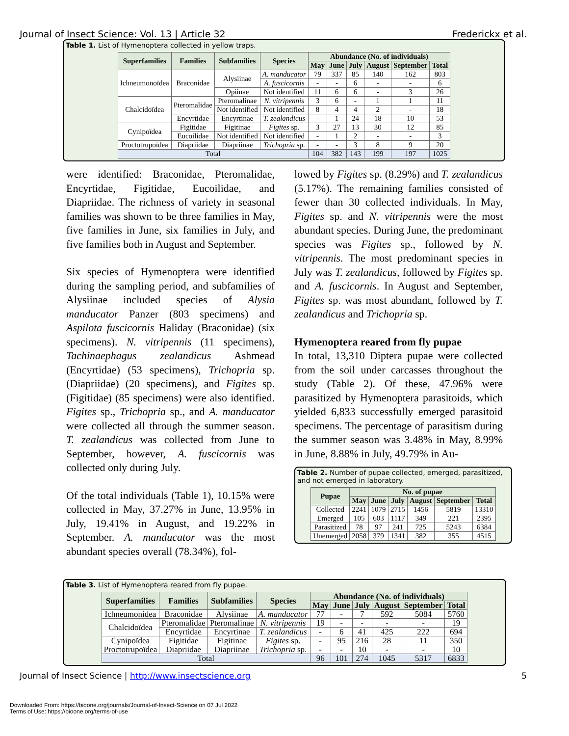Journal of Insect Science: Vol. 13 | Article 32 Frederickx et al.
Table 1. List of Hymenoptera collected in yellow traps.
| Superfamilies | Families | Subfamilies | Species | Abundance (No. of individuals) | | | | | |
| --- | --- | --- | --- | --- | --- | --- | --- | --- | --- |
| | | | | May | June | July | August | September | Total |
| Ichneumonoïdea | Braconidae | Alysiinae | A. manducator | 79 | 337 | 85 | 140 | 162 | 803 |
| | | | A. fuscicornis | - | - | 6 | - | - | 6 |
| | | Opiinae | Not identified | 11 | 6 | 6 | - | 3 | 26 |
| Chalcidoïdea | Pteromalidae | Pteromalinae | N. vitripennis | 3 | 6 | - | 1 | 1 | 11 |
| | | Not identified | Not identified | 8 | 4 | 4 | 2 | - | 18 |
| | Encyrtidae | Encyrtinae | T. zealandicus | - | 1 | 24 | 18 | 10 | 53 |
| Cynipoïdea | Figitidae | Figitinae | Figites sp. | 3 | 27 | 13 | 30 | 12 | 85 |
| | Eucoilidae | Not identified | Not identified | - | 1 | 2 | - | - | 3 |
| Proctotrupoïdea | Diapriidae | Diapriinae | Trichopria sp. | - | - | 3 | 8 | 9 | 20 |
| Total | | | | 104 | 382 | 143 | 199 | 197 | 1025 |
were identified: Braconidae, Pteromalidae, Encyrtidae, Figitidae, Eucoilidae, and Diapriidae. The richness of variety in seasonal families was shown to be three families in May, five families in June, six families in July, and five families both in August and September.
Six species of Hymenoptera were identified during the sampling period, and subfamilies of Alysiinae included species of Alysia manducator Panzer (803 specimens) and Aspilota fuscicornis Haliday (Braconidae) (six specimens). N. vitripennis (11 specimens), Tachinaephagus zealandicus Ashmead (Encyrtidae) (53 specimens), Trichopria sp. (Diapriidae) (20 specimens), and Figites sp. (Figitidae) (85 specimens) were also identified. Figites sp., Trichopria sp., and A. manducator were collected all through the summer season. T. zealandicus was collected from June to September, however, A. fuscicornis was collected only during July.
Of the total individuals (Table 1), 10.15% were collected in May, 37.27% in June, 13.95% in July, 19.41% in August, and 19.22% in September. A. manducator was the most abundant species overall (78.34%), fol-
lowed by Figites sp. (8.29%) and T. zealandicus (5.17%). The remaining families consisted of fewer than 30 collected individuals. In May, Figites sp. and N. vitripennis were the most abundant species. During June, the predominant species was Figites sp., followed by N. vitripennis. The most predominant species in July was T. zealandicus, followed by Figites sp. and A. fuscicornis. In August and September, Figites sp. was most abundant, followed by T. zealandicus and Trichopria sp.
Hymenoptera reared from fly pupae
In total, 13,310 Diptera pupae were collected from the soil under carcasses throughout the study (Table 2). Of these, 47.96% were parasitized by Hymenoptera parasitoids, which yielded 6,833 successfully emerged parasitoid specimens. The percentage of parasitism during the summer season was 3.48% in May, 8.99% in June, 8.88% in July, 49.79% in Au-
Table 2. Number of pupae collected, emerged, parasitized, and not emerged in laboratory.
| Pupae | No. of pupae | | | | | |
| --- | --- | --- | --- | --- | --- | --- |
| | May | June | July | August | September | Total |
| Collected | 2241 | 1079 | 2715 | 1456 | 5819 | 13310 |
| Emerged | 105 | 603 | 1117 | 349 | 221 | 2395 |
| Parasitized | 78 | 97 | 241 | 725 | 5243 | 6384 |
| Unemerged | 2058 | 379 | 1341 | 382 | 355 | 4515 |
Table 3. List of Hymenoptera reared from fly pupae.
| Superfamilies | Families | Subfamilies | Species | Abundance (No. of individuals) | | | | | |
| --- | --- | --- | --- | --- | --- | --- | --- | --- | --- |
| | | | | May | June | July | August | September | Total |
| Ichneumonidea | Braconidae | Alysiinae | A. manducator | 77 | - | 7 | 592 | 5084 | 5760 |
| Chalcidoïdea | Pteromalidae | Pteromalinae | N. vitripennis | 19 | - | - | - | - | 19 |
| | Encyrtidae | Encyrtinae | T. zealandicus | - | 6 | 41 | 425 | 222 | 694 |
| Cynipoïdea | Figitidae | Figitinae | Figites sp. | - | 95 | 216 | 28 | 11 | 350 |
| Proctotrupoïdea | Diapriidae | Diapriinae | Trichopria sp. | - | - | 10 | - | - | 10 |
| Total | | | | 96 | 101 | 274 | 1045 | 5317 | 6833 |
Journal of Insect Science | http://www.insectscience.org 5
Downloaded From: https://bioone.org/journals/Journal-of-Insect-Science on 07 Jul 2022
Terms of Use: https://bioone.org/terms-of-use